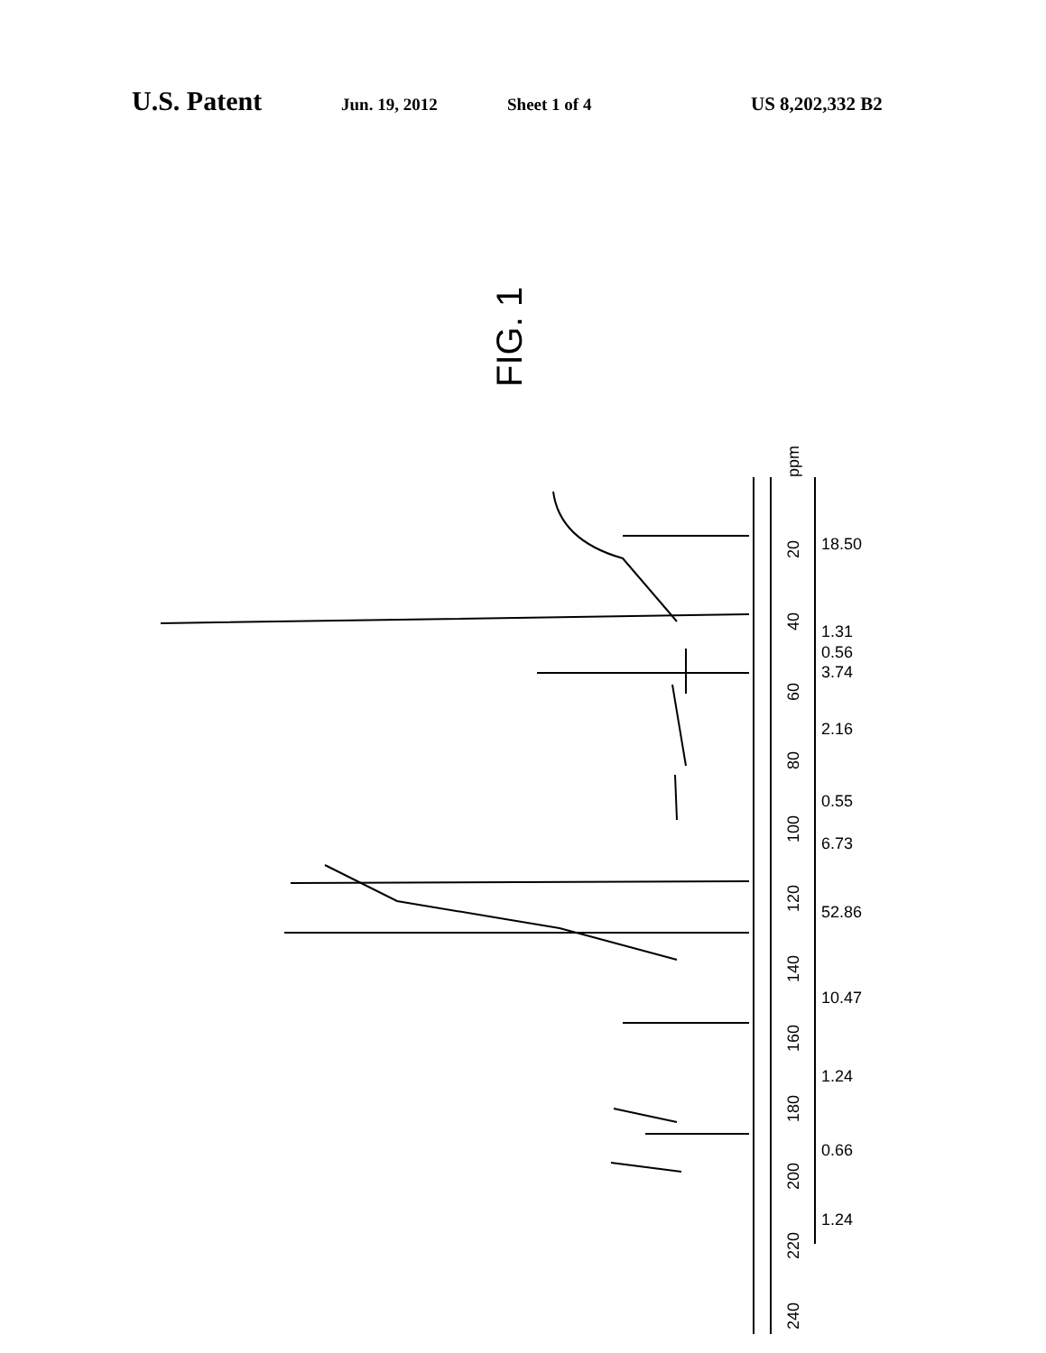U.S. Patent Jun. 19, 2012 Sheet 1 of 4 US 8,202,332 B2
FIG. 1
ppm
20
40
60
80
100
120
140
160
180
200
220
240
18.50
1.31
0.56
3.74
2.16
0.55
6.73
52.86
10.47
1.24
0.66
1.24